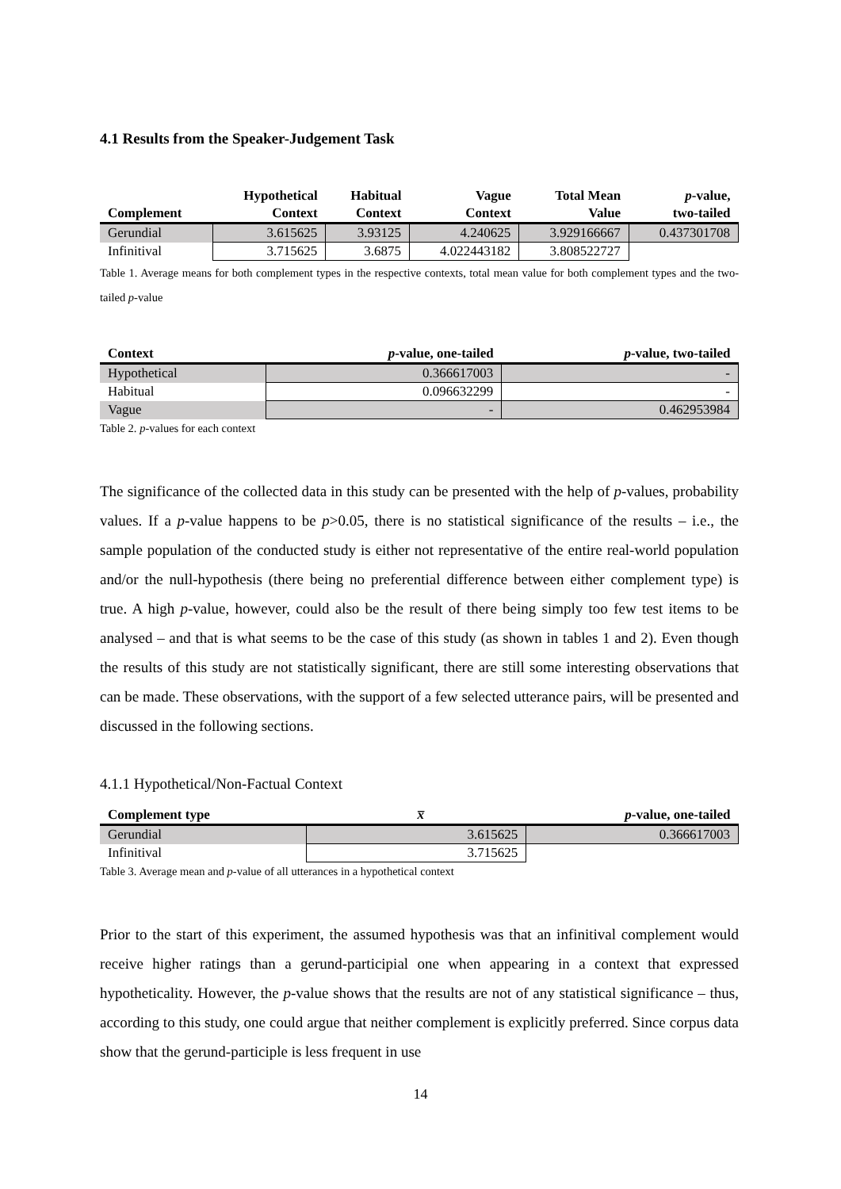4.1 Results from the Speaker-Judgement Task
| Complement | Hypothetical Context | Habitual Context | Vague Context | Total Mean Value | p -value, two-tailed |
| --- | --- | --- | --- | --- | --- |
| Gerundial | 3.615625 | 3.93125 | 4.240625 | 3.929166667 | 0.437301708 |
| Infinitival | 3.715625 | 3.6875 | 4.022443182 | 3.808522727 | |
Table 1. Average means for both complement types in the respective contexts, total mean value for both complement types and the two-tailed p-value
| Context | p -value, one-tailed | p -value, two-tailed |
| --- | --- | --- |
| Hypothetical | 0.366617003 | - |
| Habitual | 0.096632299 | - |
| Vague | - | 0.462953984 |
Table 2. p-values for each context
The significance of the collected data in this study can be presented with the help of p-values, probability values. If a p-value happens to be p>0.05, there is no statistical significance of the results – i.e., the sample population of the conducted study is either not representative of the entire real-world population and/or the null-hypothesis (there being no preferential difference between either complement type) is true. A high p-value, however, could also be the result of there being simply too few test items to be analysed – and that is what seems to be the case of this study (as shown in tables 1 and 2). Even though the results of this study are not statistically significant, there are still some interesting observations that can be made. These observations, with the support of a few selected utterance pairs, will be presented and discussed in the following sections.
4.1.1 Hypothetical/Non-Factual Context
| Complement type | x̅ | p -value, one-tailed |
| --- | --- | --- |
| Gerundial | 3.615625 | 0.366617003 |
| Infinitival | 3.715625 | |
Table 3. Average mean and p-value of all utterances in a hypothetical context
Prior to the start of this experiment, the assumed hypothesis was that an infinitival complement would receive higher ratings than a gerund-participial one when appearing in a context that expressed hypotheticality. However, the p-value shows that the results are not of any statistical significance – thus, according to this study, one could argue that neither complement is explicitly preferred. Since corpus data show that the gerund-participle is less frequent in use
14